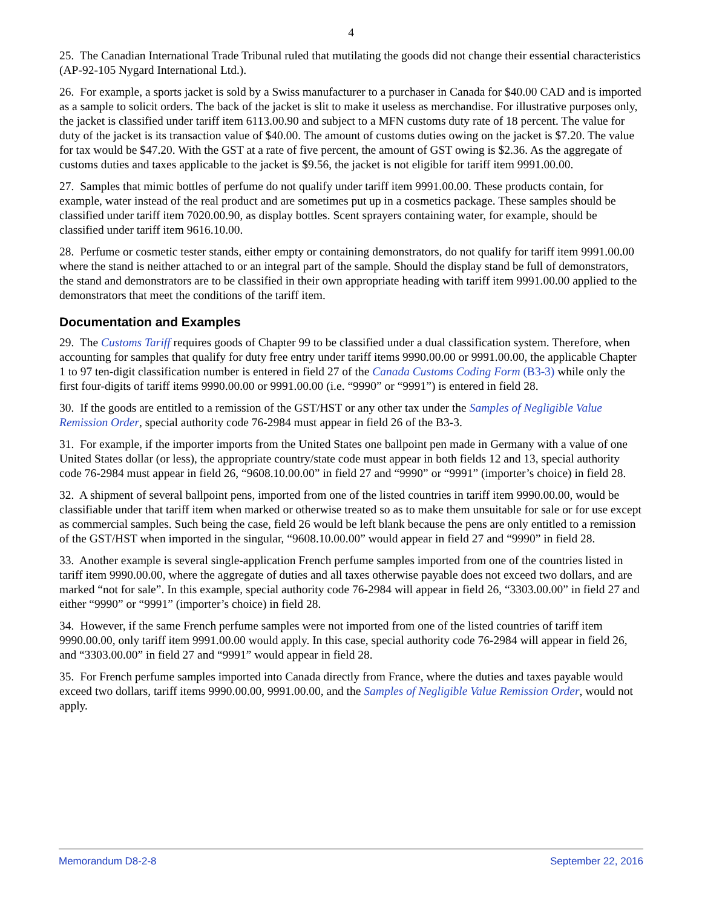4
25. The Canadian International Trade Tribunal ruled that mutilating the goods did not change their essential characteristics (AP-92-105 Nygard International Ltd.).
26. For example, a sports jacket is sold by a Swiss manufacturer to a purchaser in Canada for $40.00 CAD and is imported as a sample to solicit orders. The back of the jacket is slit to make it useless as merchandise. For illustrative purposes only, the jacket is classified under tariff item 6113.00.90 and subject to a MFN customs duty rate of 18 percent. The value for duty of the jacket is its transaction value of $40.00. The amount of customs duties owing on the jacket is $7.20. The value for tax would be $47.20. With the GST at a rate of five percent, the amount of GST owing is $2.36. As the aggregate of customs duties and taxes applicable to the jacket is $9.56, the jacket is not eligible for tariff item 9991.00.00.
27. Samples that mimic bottles of perfume do not qualify under tariff item 9991.00.00. These products contain, for example, water instead of the real product and are sometimes put up in a cosmetics package. These samples should be classified under tariff item 7020.00.90, as display bottles. Scent sprayers containing water, for example, should be classified under tariff item 9616.10.00.
28. Perfume or cosmetic tester stands, either empty or containing demonstrators, do not qualify for tariff item 9991.00.00 where the stand is neither attached to or an integral part of the sample. Should the display stand be full of demonstrators, the stand and demonstrators are to be classified in their own appropriate heading with tariff item 9991.00.00 applied to the demonstrators that meet the conditions of the tariff item.
Documentation and Examples
29. The Customs Tariff requires goods of Chapter 99 to be classified under a dual classification system. Therefore, when accounting for samples that qualify for duty free entry under tariff items 9990.00.00 or 9991.00.00, the applicable Chapter 1 to 97 ten-digit classification number is entered in field 27 of the Canada Customs Coding Form (B3-3) while only the first four-digits of tariff items 9990.00.00 or 9991.00.00 (i.e. “9990” or “9991”) is entered in field 28.
30. If the goods are entitled to a remission of the GST/HST or any other tax under the Samples of Negligible Value Remission Order, special authority code 76-2984 must appear in field 26 of the B3-3.
31. For example, if the importer imports from the United States one ballpoint pen made in Germany with a value of one United States dollar (or less), the appropriate country/state code must appear in both fields 12 and 13, special authority code 76-2984 must appear in field 26, “9608.10.00.00” in field 27 and “9990” or “9991” (importer’s choice) in field 28.
32. A shipment of several ballpoint pens, imported from one of the listed countries in tariff item 9990.00.00, would be classifiable under that tariff item when marked or otherwise treated so as to make them unsuitable for sale or for use except as commercial samples. Such being the case, field 26 would be left blank because the pens are only entitled to a remission of the GST/HST when imported in the singular, “9608.10.00.00” would appear in field 27 and “9990” in field 28.
33. Another example is several single-application French perfume samples imported from one of the countries listed in tariff item 9990.00.00, where the aggregate of duties and all taxes otherwise payable does not exceed two dollars, and are marked “not for sale”. In this example, special authority code 76-2984 will appear in field 26, “3303.00.00” in field 27 and either “9990” or “9991” (importer’s choice) in field 28.
34. However, if the same French perfume samples were not imported from one of the listed countries of tariff item 9990.00.00, only tariff item 9991.00.00 would apply. In this case, special authority code 76-2984 will appear in field 26, and “3303.00.00” in field 27 and “9991” would appear in field 28.
35. For French perfume samples imported into Canada directly from France, where the duties and taxes payable would exceed two dollars, tariff items 9990.00.00, 9991.00.00, and the Samples of Negligible Value Remission Order, would not apply.
Memorandum D8-2-8 September 22, 2016